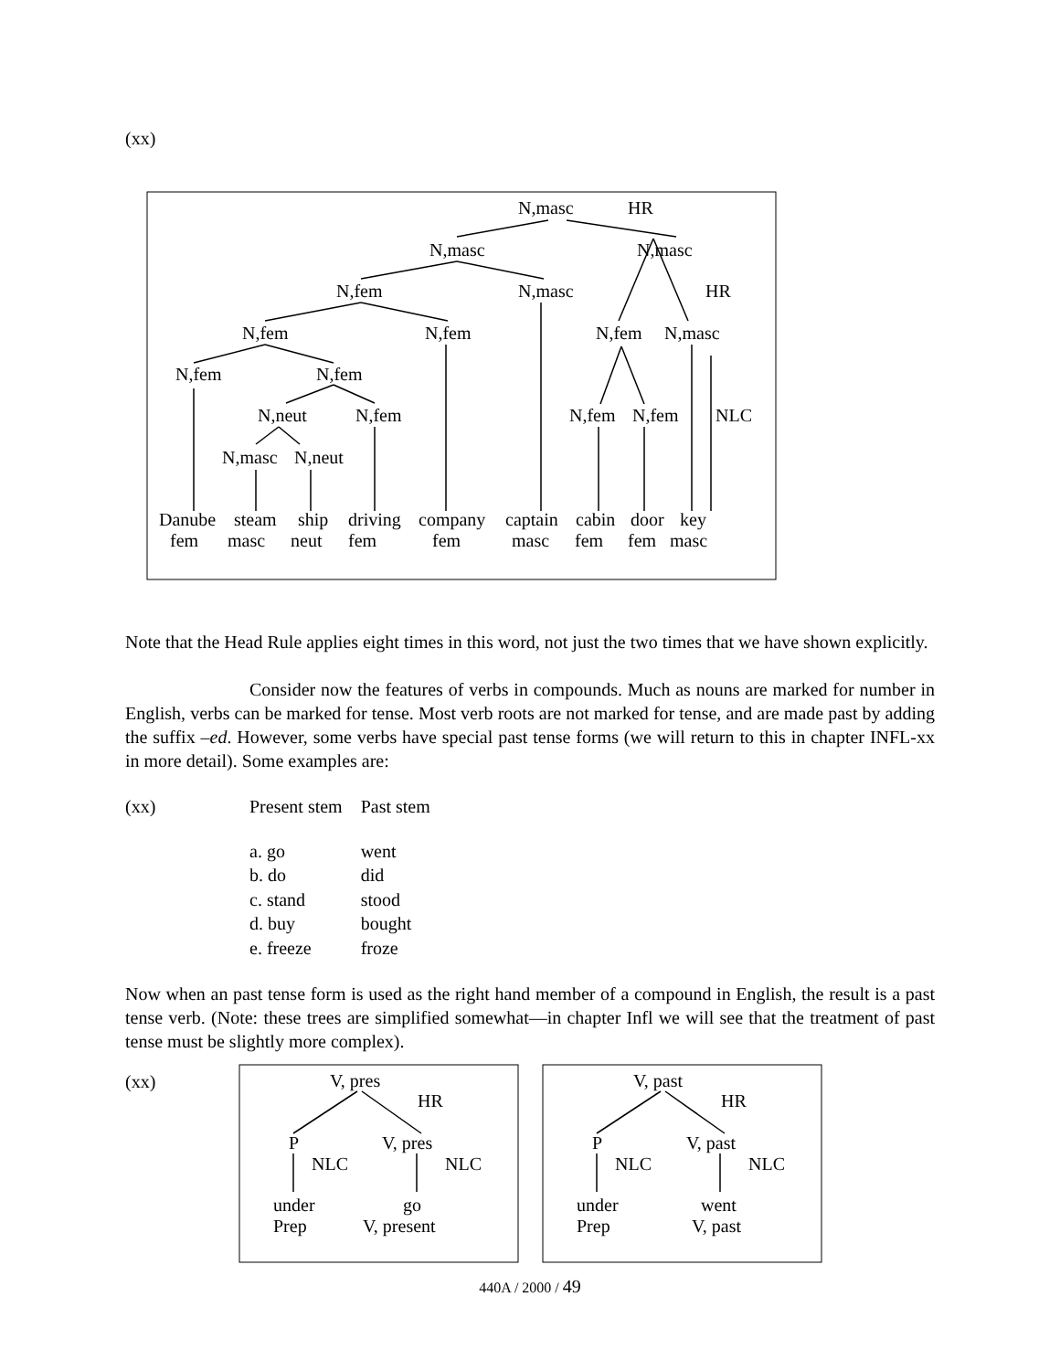(xx)
N,masc
HR
N,masc
N,masc
N,fem
N,masc
HR
N,fem
N,fem
N,fem
N,masc
N,fem
N,fem
N,neut
N,fem
N,fem
N,fem
NLC
N,masc
N,neut
Danube
steam
ship
driving
company
captain
cabin
door
key
fem
masc
neut
fem
fem
masc
fem
fem
masc
Note that the Head Rule applies eight times in this word, not just the two times that we have shown explicitly.
Consider now the features of verbs in compounds. Much as nouns are marked for number in English, verbs can be marked for tense. Most verb roots are not marked for tense, and are made past by adding the suffix –ed. However, some verbs have special past tense forms (we will return to this in chapter INFL-xx in more detail). Some examples are:
| (xx) | Present stem | Past stem |
| | a. go | went |
| | b. do | did |
| | c. stand | stood |
| | d. buy | bought |
| | e. freeze | froze |
Now when an past tense form is used as the right hand member of a compound in English, the result is a past tense verb. (Note: these trees are simplified somewhat—in chapter Infl we will see that the treatment of past tense must be slightly more complex).
(xx)
V, pres
HR
P
V, pres
NLC
NLC
under
go
Prep
V, present
V, past
HR
P
V, past
NLC
NLC
under
went
Prep
V, past
440A / 2000 / 49